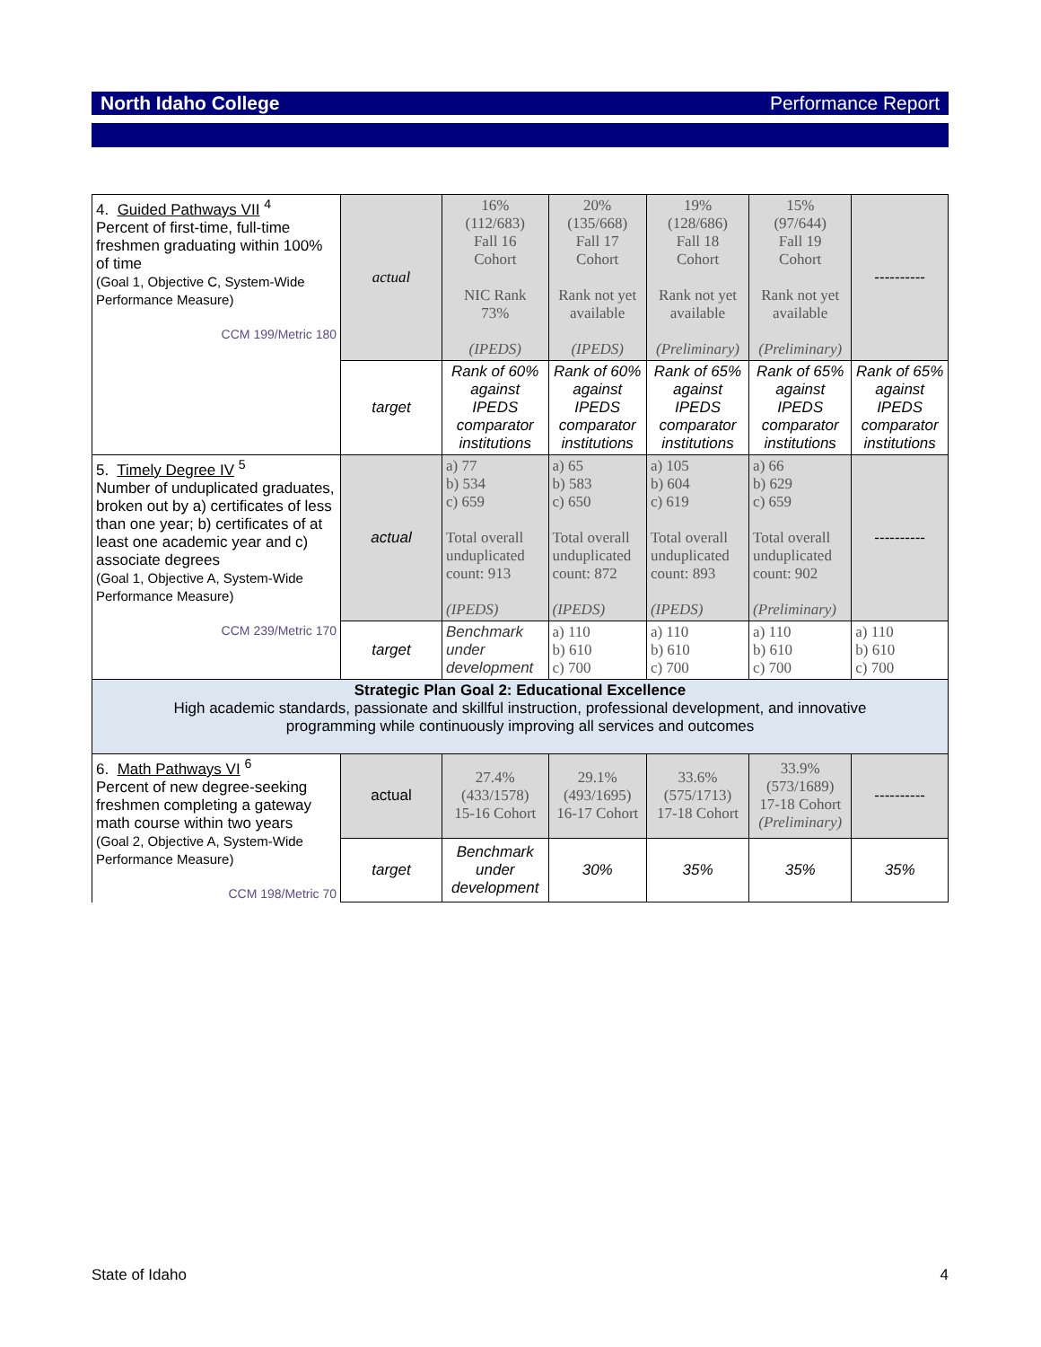North Idaho College Performance Report
| 4. Guided Pathways VII <sup>4</sup> Percent of first-time, full-time freshmen graduating within 100% of time (Goal 1, Objective C, System-Wide Performance Measure) CCM 199/Metric 180 | actual | 16% (112/683) Fall 16 Cohort NIC Rank 73% (IPEDS) | 20% (135/668) Fall 17 Cohort Rank not yet available (IPEDS) | 19% (128/686) Fall 18 Cohort Rank not yet available (Preliminary) | 15% (97/644) Fall 19 Cohort Rank not yet available (Preliminary) | ---------- |
| | target | Rank of 60% against IPEDS comparator institutions | Rank of 60% against IPEDS comparator institutions | Rank of 65% against IPEDS comparator institutions | Rank of 65% against IPEDS comparator institutions | Rank of 65% against IPEDS comparator institutions |
| 5. Timely Degree IV <sup>5</sup> Number of unduplicated graduates, broken out by a) certificates of less than one year; b) certificates of at least one academic year and c) associate degrees (Goal 1, Objective A, System-Wide Performance Measure) CCM 239/Metric 170 | actual | a) 77 b) 534 c) 659 Total overall unduplicated count: 913 (IPEDS) | a) 65 b) 583 c) 650 Total overall unduplicated count: 872 (IPEDS) | a) 105 b) 604 c) 619 Total overall unduplicated count: 893 (IPEDS) | a) 66 b) 629 c) 659 Total overall unduplicated count: 902 (Preliminary) | ---------- |
| | target | Benchmark under development | a) 110 b) 610 c) 700 | a) 110 b) 610 c) 700 | a) 110 b) 610 c) 700 | a) 110 b) 610 c) 700 |
| Strategic Plan Goal 2: Educational Excellence High academic standards, passionate and skillful instruction, professional development, and innovative programming while continuously improving all services and outcomes | | | | | | |
| 6. Math Pathways VI <sup>6</sup> Percent of new degree-seeking freshmen completing a gateway math course within two years (Goal 2, Objective A, System-Wide Performance Measure) CCM 198/Metric 70 | actual | 27.4% (433/1578) 15-16 Cohort | 29.1% (493/1695) 16-17 Cohort | 33.6% (575/1713) 17-18 Cohort | 33.9% (573/1689) 17-18 Cohort (Preliminary) | ---------- |
| | target | Benchmark under development | 30% | 35% | 35% | 35% |
State of Idaho 4